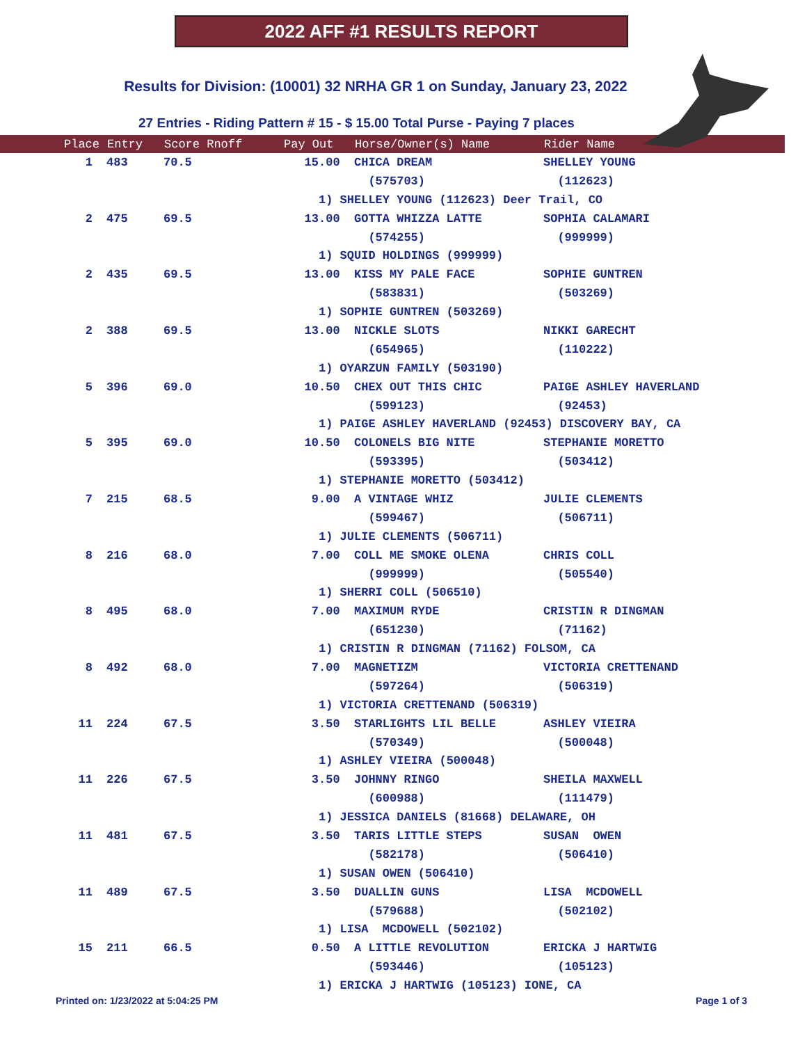2022 AFF #1 RESULTS REPORT
Results for Division: (10001) 32 NRHA GR 1 on Sunday, January 23, 2022
27 Entries - Riding Pattern # 15 - $ 15.00 Total Purse - Paying 7 places
| Place | Entry | Score Rnoff | Pay Out | Horse/Owner(s) Name | Rider Name |
| --- | --- | --- | --- | --- | --- |
| 1 | 483 | 70.5 | 15.00 | CHICA DREAM | SHELLEY YOUNG |
| | | | | (575703) | (112623) |
| | | | 1) SHELLEY YOUNG (112623) Deer Trail, CO | | |
| 2 | 475 | 69.5 | 13.00 | GOTTA WHIZZA LATTE | SOPHIA CALAMARI |
| | | | | (574255) | (999999) |
| | | | 1) SQUID HOLDINGS (999999) | | |
| 2 | 435 | 69.5 | 13.00 | KISS MY PALE FACE | SOPHIE GUNTREN |
| | | | | (583831) | (503269) |
| | | | 1) SOPHIE GUNTREN (503269) | | |
| 2 | 388 | 69.5 | 13.00 | NICKLE SLOTS | NIKKI GARECHT |
| | | | | (654965) | (110222) |
| | | | 1) OYARZUN FAMILY (503190) | | |
| 5 | 396 | 69.0 | 10.50 | CHEX OUT THIS CHIC | PAIGE ASHLEY HAVERLAND |
| | | | | (599123) | (92453) |
| | | | 1) PAIGE ASHLEY HAVERLAND (92453) DISCOVERY BAY, CA | | |
| 5 | 395 | 69.0 | 10.50 | COLONELS BIG NITE | STEPHANIE MORETTO |
| | | | | (593395) | (503412) |
| | | | 1) STEPHANIE MORETTO (503412) | | |
| 7 | 215 | 68.5 | 9.00 | A VINTAGE WHIZ | JULIE CLEMENTS |
| | | | | (599467) | (506711) |
| | | | 1) JULIE CLEMENTS (506711) | | |
| 8 | 216 | 68.0 | 7.00 | COLL ME SMOKE OLENA | CHRIS COLL |
| | | | | (999999) | (505540) |
| | | | 1) SHERRI COLL (506510) | | |
| 8 | 495 | 68.0 | 7.00 | MAXIMUM RYDE | CRISTIN R DINGMAN |
| | | | | (651230) | (71162) |
| | | | 1) CRISTIN R DINGMAN (71162) FOLSOM, CA | | |
| 8 | 492 | 68.0 | 7.00 | MAGNETIZM | VICTORIA CRETTENAND |
| | | | | (597264) | (506319) |
| | | | 1) VICTORIA CRETTENAND (506319) | | |
| 11 | 224 | 67.5 | 3.50 | STARLIGHTS LIL BELLE | ASHLEY VIEIRA |
| | | | | (570349) | (500048) |
| | | | 1) ASHLEY VIEIRA (500048) | | |
| 11 | 226 | 67.5 | 3.50 | JOHNNY RINGO | SHEILA MAXWELL |
| | | | | (600988) | (111479) |
| | | | 1) JESSICA DANIELS (81668) DELAWARE, OH | | |
| 11 | 481 | 67.5 | 3.50 | TARIS LITTLE STEPS | SUSAN OWEN |
| | | | | (582178) | (506410) |
| | | | 1) SUSAN OWEN (506410) | | |
| 11 | 489 | 67.5 | 3.50 | DUALLIN GUNS | LISA MCDOWELL |
| | | | | (579688) | (502102) |
| | | | 1) LISA MCDOWELL (502102) | | |
| 15 | 211 | 66.5 | 0.50 | A LITTLE REVOLUTION | ERICKA J HARTWIG |
| | | | | (593446) | (105123) |
| | | | 1) ERICKA J HARTWIG (105123) IONE, CA | | |
Printed on: 1/23/2022 at 5:04:25 PM Page 1 of 3